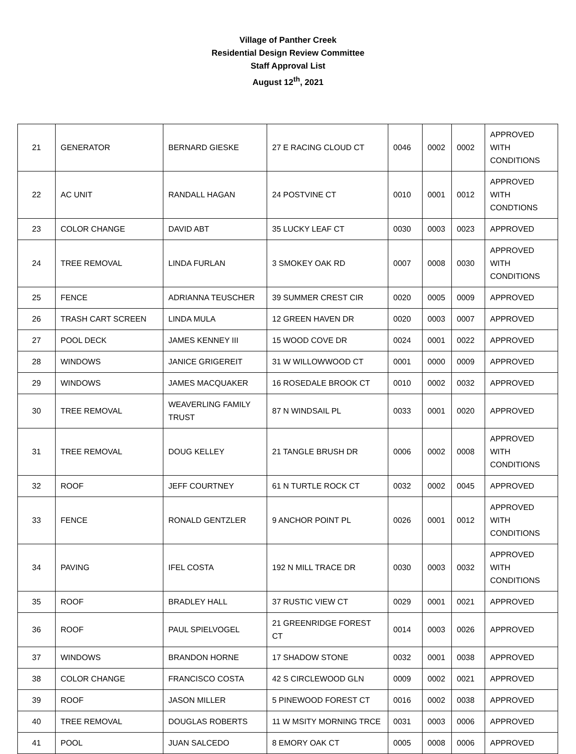Village of Panther Creek
Residential Design Review Committee
Staff Approval List
August 12<sup>th</sup>, 2021
| 21 | GENERATOR | BERNARD GIESKE | 27 E RACING CLOUD CT | 0046 | 0002 | 0002 | APPROVED WITH CONDITIONS |
| 22 | AC UNIT | RANDALL HAGAN | 24 POSTVINE CT | 0010 | 0001 | 0012 | APPROVED WITH CONDTIONS |
| 23 | COLOR CHANGE | DAVID ABT | 35 LUCKY LEAF CT | 0030 | 0003 | 0023 | APPROVED |
| 24 | TREE REMOVAL | LINDA FURLAN | 3 SMOKEY OAK RD | 0007 | 0008 | 0030 | APPROVED WITH CONDITIONS |
| 25 | FENCE | ADRIANNA TEUSCHER | 39 SUMMER CREST CIR | 0020 | 0005 | 0009 | APPROVED |
| 26 | TRASH CART SCREEN | LINDA MULA | 12 GREEN HAVEN DR | 0020 | 0003 | 0007 | APPROVED |
| 27 | POOL DECK | JAMES KENNEY III | 15 WOOD COVE DR | 0024 | 0001 | 0022 | APPROVED |
| 28 | WINDOWS | JANICE GRIGEREIT | 31 W WILLOWWOOD CT | 0001 | 0000 | 0009 | APPROVED |
| 29 | WINDOWS | JAMES MACQUAKER | 16 ROSEDALE BROOK CT | 0010 | 0002 | 0032 | APPROVED |
| 30 | TREE REMOVAL | WEAVERLING FAMILY TRUST | 87 N WINDSAIL PL | 0033 | 0001 | 0020 | APPROVED |
| 31 | TREE REMOVAL | DOUG KELLEY | 21 TANGLE BRUSH DR | 0006 | 0002 | 0008 | APPROVED WITH CONDITIONS |
| 32 | ROOF | JEFF COURTNEY | 61 N TURTLE ROCK CT | 0032 | 0002 | 0045 | APPROVED |
| 33 | FENCE | RONALD GENTZLER | 9 ANCHOR POINT PL | 0026 | 0001 | 0012 | APPROVED WITH CONDITIONS |
| 34 | PAVING | IFEL COSTA | 192 N MILL TRACE DR | 0030 | 0003 | 0032 | APPROVED WITH CONDITIONS |
| 35 | ROOF | BRADLEY HALL | 37 RUSTIC VIEW CT | 0029 | 0001 | 0021 | APPROVED |
| 36 | ROOF | PAUL SPIELVOGEL | 21 GREENRIDGE FOREST CT | 0014 | 0003 | 0026 | APPROVED |
| 37 | WINDOWS | BRANDON HORNE | 17 SHADOW STONE | 0032 | 0001 | 0038 | APPROVED |
| 38 | COLOR CHANGE | FRANCISCO COSTA | 42 S CIRCLEWOOD GLN | 0009 | 0002 | 0021 | APPROVED |
| 39 | ROOF | JASON MILLER | 5 PINEWOOD FOREST CT | 0016 | 0002 | 0038 | APPROVED |
| 40 | TREE REMOVAL | DOUGLAS ROBERTS | 11 W MSITY MORNING TRCE | 0031 | 0003 | 0006 | APPROVED |
| 41 | POOL | JUAN SALCEDO | 8 EMORY OAK CT | 0005 | 0008 | 0006 | APPROVED |